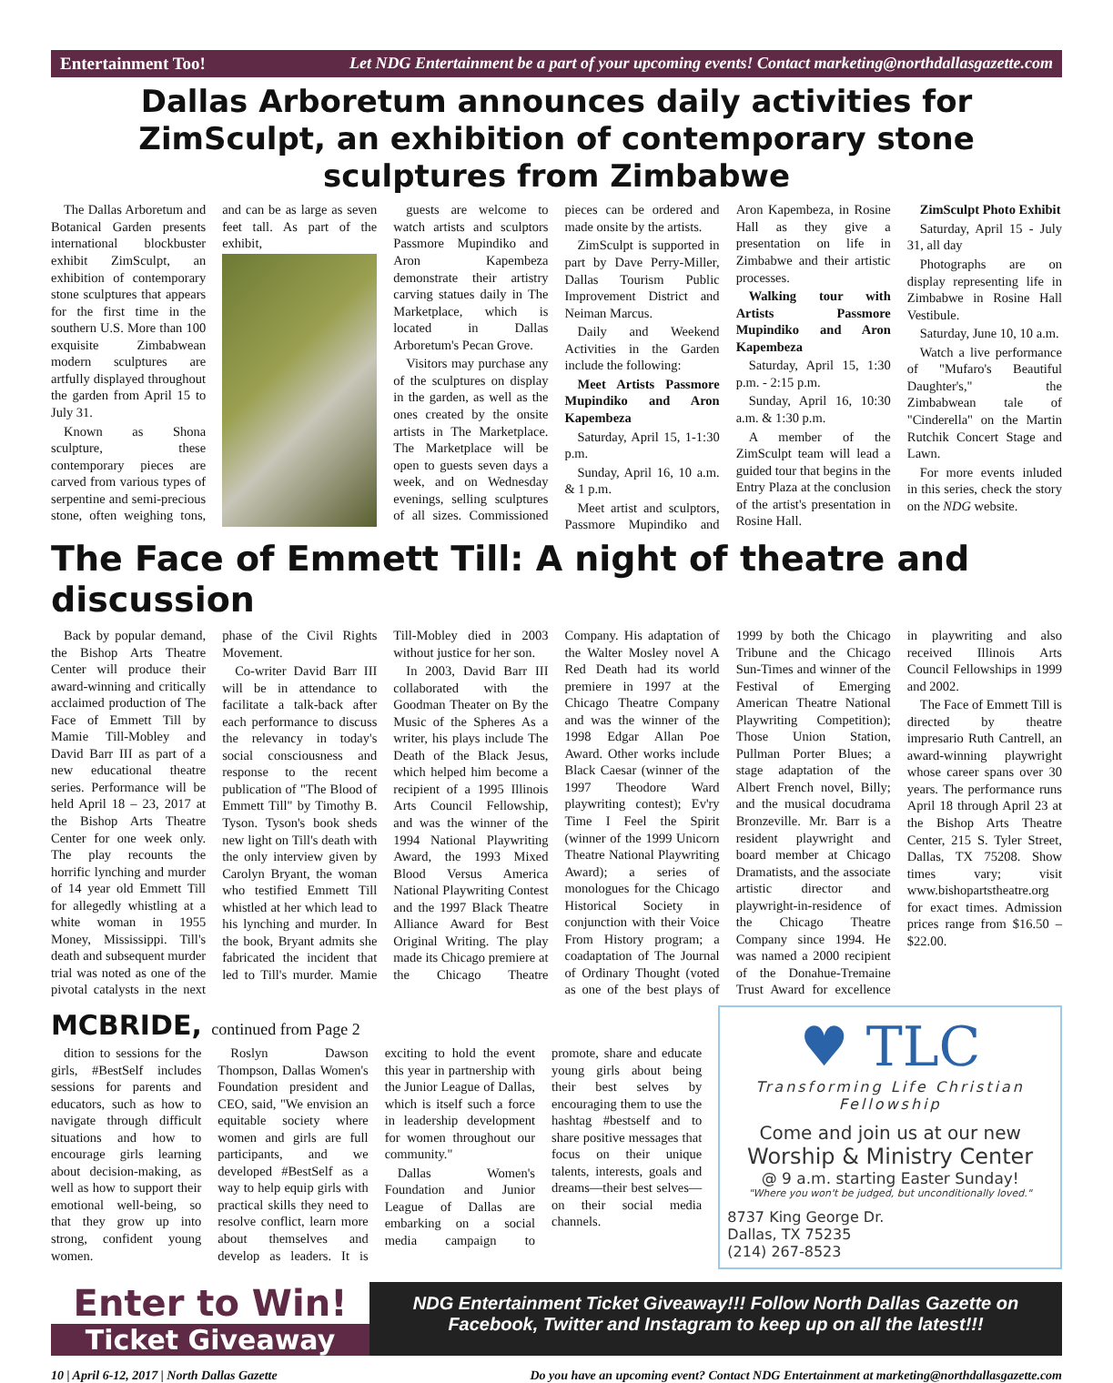Entertainment Too! Let NDG Entertainment be a part of your upcoming events! Contact marketing@northdallasgazette.com
Dallas Arboretum announces daily activities for ZimSculpt, an exhibition of contemporary stone sculptures from Zimbabwe
The Dallas Arboretum and Botanical Garden presents international blockbuster exhibit ZimSculpt, an exhibition of contemporary stone sculptures that appears for the first time in the southern U.S. More than 100 exquisite Zimbabwean modern sculptures are artfully displayed throughout the garden from April 15 to July 31.
Known as Shona sculpture, these contemporary pieces are carved from various types of serpentine and semi-precious stone, often weighing tons, and can be as large as seven feet tall. As part of the exhibit,
guests are welcome to watch artists and sculptors Passmore Mupindiko and Aron Kapembeza demonstrate their artistry carving statues daily in The Marketplace, which is located in Dallas Arboretum's Pecan Grove.
Visitors may purchase any of the sculptures on display in the garden, as well as the ones created by the onsite artists in The Marketplace. The Marketplace will be open to guests seven days a week, and on Wednesday evenings, selling sculptures of all sizes. Commissioned pieces can be ordered and made onsite by the artists.
ZimSculpt is supported in part by Dave Perry-Miller, Dallas Tourism Public Improvement District and Neiman Marcus.
Daily and Weekend Activities in the Garden include the following:
Meet Artists Passmore Mupindiko and Aron Kapembeza
Saturday, April 15, 1-1:30 p.m.
Sunday, April 16, 10 a.m. & 1 p.m.
Meet artist and sculptors, Passmore Mupindiko and Aron Kapembeza, in Rosine Hall as they give a presentation on life in Zimbabwe and their artistic processes.
Walking tour with Artists Passmore Mupindiko and Aron Kapembeza
Saturday, April 15, 1:30 p.m. - 2:15 p.m.
Sunday, April 16, 10:30 a.m. & 1:30 p.m.
A member of the ZimSculpt team will lead a guided tour that begins in the Entry Plaza at the conclusion of the artist's presentation in Rosine Hall.
ZimSculpt Photo Exhibit
Saturday, April 15 - July 31, all day
Photographs are on display representing life in Zimbabwe in Rosine Hall Vestibule.
Saturday, June 10, 10 a.m.
Watch a live performance of "Mufaro's Beautiful Daughter's," the Zimbabwean tale of "Cinderella" on the Martin Rutchik Concert Stage and Lawn.
For more events inluded in this series, check the story on the NDG website.
The Face of Emmett Till: A night of theatre and discussion
Back by popular demand, the Bishop Arts Theatre Center will produce their award-winning and critically acclaimed production of The Face of Emmett Till by Mamie Till-Mobley and David Barr III as part of a new educational theatre series. Performance will be held April 18 – 23, 2017 at the Bishop Arts Theatre Center for one week only. The play recounts the horrific lynching and murder of 14 year old Emmett Till for allegedly whistling at a white woman in 1955 Money, Mississippi. Till's death and subsequent murder trial was noted as one of the pivotal catalysts in the next phase of the Civil Rights Movement.
Co-writer David Barr III will be in attendance to facilitate a talk-back after each performance to discuss the relevancy in today's social consciousness and response to the recent publication of "The Blood of Emmett Till" by Timothy B. Tyson. Tyson's book sheds new light on Till's death with the only interview given by Carolyn Bryant, the woman who testified Emmett Till whistled at her which lead to his lynching and murder. In the book, Bryant admits she fabricated the incident that led to Till's murder. Mamie Till-Mobley died in 2003 without justice for her son.
In 2003, David Barr III collaborated with the Goodman Theater on By the Music of the Spheres As a writer, his plays include The Death of the Black Jesus, which helped him become a recipient of a 1995 Illinois Arts Council Fellowship, and was the winner of the 1994 National Playwriting Award, the 1993 Mixed Blood Versus America National Playwriting Contest and the 1997 Black Theatre Alliance Award for Best Original Writing. The play made its Chicago premiere at the Chicago Theatre Company. His adaptation of the Walter Mosley novel A Red Death had its world premiere in 1997 at the Chicago Theatre Company and was the winner of the 1998 Edgar Allan Poe Award. Other works include Black Caesar (winner of the 1997 Theodore Ward playwriting contest); Ev'ry Time I Feel the Spirit (winner of the 1999 Unicorn Theatre National Playwriting Award); a series of monologues for the Chicago Historical Society in conjunction with their Voice From History program; a coadaptation of The Journal of Ordinary Thought (voted as one of the best plays of 1999 by both the Chicago Tribune and the Chicago Sun-Times and winner of the Festival of Emerging American Theatre National Playwriting Competition); Those Union Station, Pullman Porter Blues; a stage adaptation of the Albert French novel, Billy; and the musical docudrama Bronzeville. Mr. Barr is a resident playwright and board member at Chicago Dramatists, and the associate artistic director and playwright-in-residence of the Chicago Theatre Company since 1994. He was named a 2000 recipient of the Donahue-Tremaine Trust Award for excellence in playwriting and also received Illinois Arts Council Fellowships in 1999 and 2002.
The Face of Emmett Till is directed by theatre impresario Ruth Cantrell, an award-winning playwright whose career spans over 30 years. The performance runs April 18 through April 23 at the Bishop Arts Theatre Center, 215 S. Tyler Street, Dallas, TX 75208. Show times vary; visit www.bishopartstheatre.org for exact times. Admission prices range from $16.50 – $22.00.
MCBRIDE, continued from Page 2
dition to sessions for the girls, #BestSelf includes sessions for parents and educators, such as how to navigate through difficult situations and how to encourage girls learning about decision-making, as well as how to support their emotional well-being, so that they grow up into strong, confident young women.
Roslyn Dawson Thompson, Dallas Women's Foundation president and CEO, said, "We envision an equitable society where women and girls are full participants, and we developed #BestSelf as a way to help equip girls with practical skills they need to resolve conflict, learn more about themselves and develop as leaders. It is exciting to hold the event this year in partnership with the Junior League of Dallas, which is itself such a force in leadership development for women throughout our community."
Dallas Women's Foundation and Junior League of Dallas are embarking on a social media campaign to promote, share and educate young girls about being their best selves by encouraging them to use the hashtag #bestself and to share positive messages that focus on their unique talents, interests, goals and dreams—their best selves—on their social media channels.
♥ TLC
Transforming Life Christian Fellowship
Come and join us at our new
Worship & Ministry Center
@ 9 a.m. starting Easter Sunday!
"Where you won't be judged, but unconditionally loved."
8737 King George Dr.
Dallas, TX 75235
(214) 267-8523
Enter to Win!
Ticket Giveaway
NDG Entertainment Ticket Giveaway!!! Follow North Dallas Gazette on Facebook, Twitter and Instagram to keep up on all the latest!!!
10 | April 6-12, 2017 | North Dallas Gazette Do you have an upcoming event? Contact NDG Entertainment at marketing@northdallasgazette.com